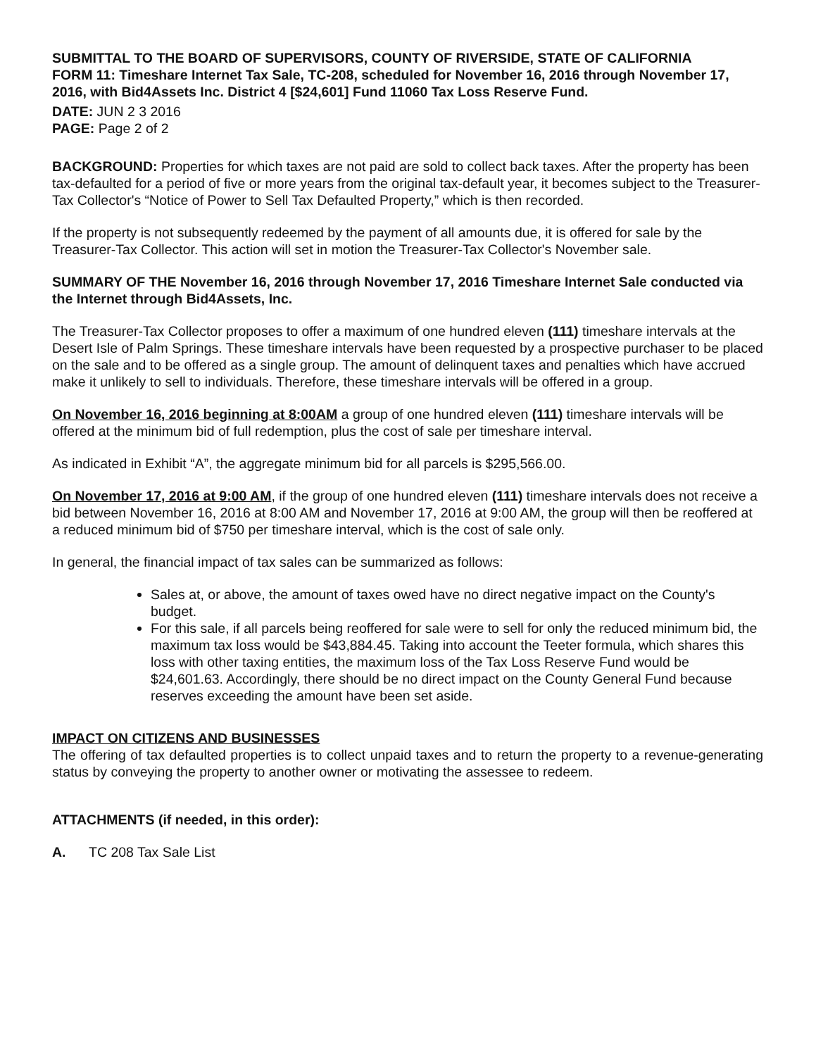SUBMITTAL TO THE BOARD OF SUPERVISORS, COUNTY OF RIVERSIDE, STATE OF CALIFORNIA
FORM 11: Timeshare Internet Tax Sale, TC-208, scheduled for November 16, 2016 through November 17, 2016, with Bid4Assets Inc. District 4 [$24,601] Fund 11060 Tax Loss Reserve Fund.
DATE: JUN 2 3 2016
PAGE: Page 2 of 2
BACKGROUND: Properties for which taxes are not paid are sold to collect back taxes. After the property has been tax-defaulted for a period of five or more years from the original tax-default year, it becomes subject to the Treasurer-Tax Collector's “Notice of Power to Sell Tax Defaulted Property,” which is then recorded.
If the property is not subsequently redeemed by the payment of all amounts due, it is offered for sale by the Treasurer-Tax Collector. This action will set in motion the Treasurer-Tax Collector's November sale.
SUMMARY OF THE November 16, 2016 through November 17, 2016 Timeshare Internet Sale conducted via the Internet through Bid4Assets, Inc.
The Treasurer-Tax Collector proposes to offer a maximum of one hundred eleven (111) timeshare intervals at the Desert Isle of Palm Springs. These timeshare intervals have been requested by a prospective purchaser to be placed on the sale and to be offered as a single group. The amount of delinquent taxes and penalties which have accrued make it unlikely to sell to individuals. Therefore, these timeshare intervals will be offered in a group.
On November 16, 2016 beginning at 8:00AM a group of one hundred eleven (111) timeshare intervals will be offered at the minimum bid of full redemption, plus the cost of sale per timeshare interval.
As indicated in Exhibit “A”, the aggregate minimum bid for all parcels is $295,566.00.
On November 17, 2016 at 9:00 AM, if the group of one hundred eleven (111) timeshare intervals does not receive a bid between November 16, 2016 at 8:00 AM and November 17, 2016 at 9:00 AM, the group will then be reoffered at a reduced minimum bid of $750 per timeshare interval, which is the cost of sale only.
In general, the financial impact of tax sales can be summarized as follows:
Sales at, or above, the amount of taxes owed have no direct negative impact on the County's budget.
For this sale, if all parcels being reoffered for sale were to sell for only the reduced minimum bid, the maximum tax loss would be $43,884.45. Taking into account the Teeter formula, which shares this loss with other taxing entities, the maximum loss of the Tax Loss Reserve Fund would be $24,601.63. Accordingly, there should be no direct impact on the County General Fund because reserves exceeding the amount have been set aside.
IMPACT ON CITIZENS AND BUSINESSES
The offering of tax defaulted properties is to collect unpaid taxes and to return the property to a revenue-generating status by conveying the property to another owner or motivating the assessee to redeem.
ATTACHMENTS (if needed, in this order):
A. TC 208 Tax Sale List